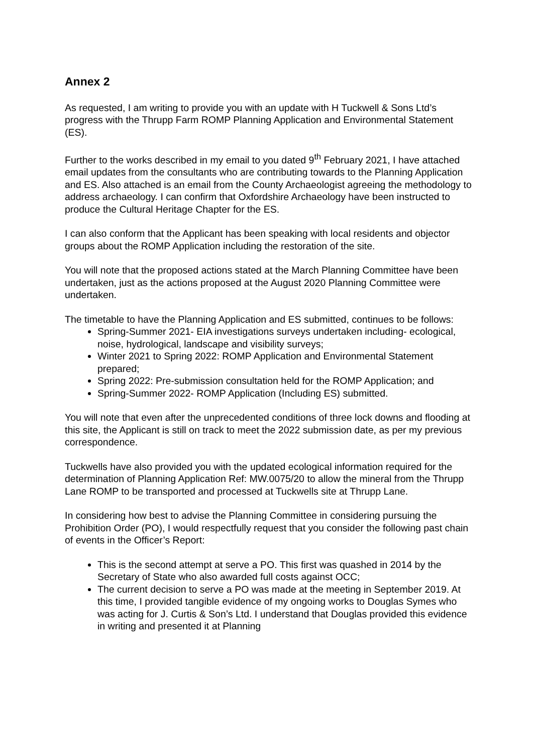Annex 2
As requested, I am writing to provide you with an update with H Tuckwell & Sons Ltd’s progress with the Thrupp Farm ROMP Planning Application and Environmental Statement (ES).
Further to the works described in my email to you dated 9<sup>th</sup> February 2021, I have attached email updates from the consultants who are contributing towards to the Planning Application and ES. Also attached is an email from the County Archaeologist agreeing the methodology to address archaeology. I can confirm that Oxfordshire Archaeology have been instructed to produce the Cultural Heritage Chapter for the ES.
I can also conform that the Applicant has been speaking with local residents and objector groups about the ROMP Application including the restoration of the site.
You will note that the proposed actions stated at the March Planning Committee have been undertaken, just as the actions proposed at the August 2020 Planning Committee were undertaken.
The timetable to have the Planning Application and ES submitted, continues to be follows:
Spring-Summer 2021- EIA investigations surveys undertaken including- ecological, noise, hydrological, landscape and visibility surveys;
Winter 2021 to Spring 2022: ROMP Application and Environmental Statement prepared;
Spring 2022: Pre-submission consultation held for the ROMP Application; and
Spring-Summer 2022- ROMP Application (Including ES) submitted.
You will note that even after the unprecedented conditions of three lock downs and flooding at this site, the Applicant is still on track to meet the 2022 submission date, as per my previous correspondence.
Tuckwells have also provided you with the updated ecological information required for the determination of Planning Application Ref: MW.0075/20 to allow the mineral from the Thrupp Lane ROMP to be transported and processed at Tuckwells site at Thrupp Lane.
In considering how best to advise the Planning Committee in considering pursuing the Prohibition Order (PO), I would respectfully request that you consider the following past chain of events in the Officer’s Report:
This is the second attempt at serve a PO. This first was quashed in 2014 by the Secretary of State who also awarded full costs against OCC;
The current decision to serve a PO was made at the meeting in September 2019. At this time, I provided tangible evidence of my ongoing works to Douglas Symes who was acting for J. Curtis & Son’s Ltd. I understand that Douglas provided this evidence in writing and presented it at Planning